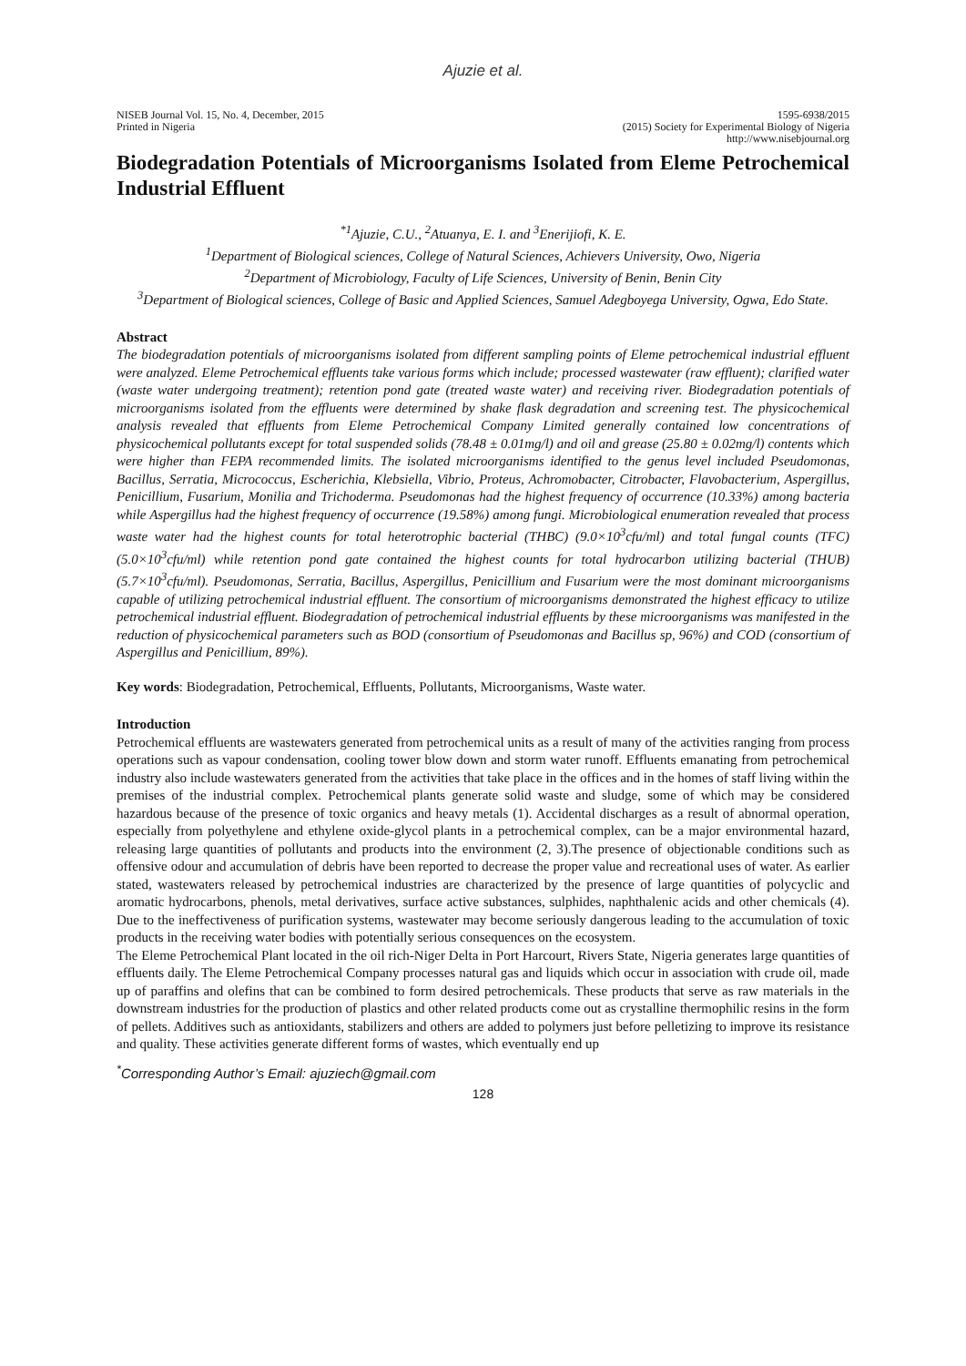Ajuzie et al.
NISEB Journal Vol. 15, No. 4, December, 2015
Printed in Nigeria
1595-6938/2015
(2015) Society for Experimental Biology of Nigeria
http://www.nisebjournal.org
Biodegradation Potentials of Microorganisms Isolated from Eleme Petrochemical Industrial Effluent
<sup>*1</sup>Ajuzie, C.U., <sup>2</sup>Atuanya, E. I. and <sup>3</sup>Enerijiofi, K. E.
<sup>1</sup> Department of Biological sciences, College of Natural Sciences, Achievers University, Owo, Nigeria
<sup>2</sup> Department of Microbiology, Faculty of Life Sciences, University of Benin, Benin City
<sup>3</sup> Department of Biological sciences, College of Basic and Applied Sciences, Samuel Adegboyega University, Ogwa, Edo State.
Abstract
The biodegradation potentials of microorganisms isolated from different sampling points of Eleme petrochemical industrial effluent were analyzed. Eleme Petrochemical effluents take various forms which include; processed wastewater (raw effluent); clarified water (waste water undergoing treatment); retention pond gate (treated waste water) and receiving river. Biodegradation potentials of microorganisms isolated from the effluents were determined by shake flask degradation and screening test. The physicochemical analysis revealed that effluents from Eleme Petrochemical Company Limited generally contained low concentrations of physicochemical pollutants except for total suspended solids (78.48 ± 0.01mg/l) and oil and grease (25.80 ± 0.02mg/l) contents which were higher than FEPA recommended limits. The isolated microorganisms identified to the genus level included Pseudomonas, Bacillus, Serratia, Micrococcus, Escherichia, Klebsiella, Vibrio, Proteus, Achromobacter, Citrobacter, Flavobacterium, Aspergillus, Penicillium, Fusarium, Monilia and Trichoderma. Pseudomonas had the highest frequency of occurrence (10.33%) among bacteria while Aspergillus had the highest frequency of occurrence (19.58%) among fungi. Microbiological enumeration revealed that process waste water had the highest counts for total heterotrophic bacterial (THBC) (9.0×10<sup>3</sup>cfu/ml) and total fungal counts (TFC) (5.0×10<sup>3</sup>cfu/ml) while retention pond gate contained the highest counts for total hydrocarbon utilizing bacterial (THUB) (5.7×10<sup>3</sup>cfu/ml). Pseudomonas, Serratia, Bacillus, Aspergillus, Penicillium and Fusarium were the most dominant microorganisms capable of utilizing petrochemical industrial effluent. The consortium of microorganisms demonstrated the highest efficacy to utilize petrochemical industrial effluent. Biodegradation of petrochemical industrial effluents by these microorganisms was manifested in the reduction of physicochemical parameters such as BOD (consortium of Pseudomonas and Bacillus sp, 96%) and COD (consortium of Aspergillus and Penicillium, 89%).
Key words: Biodegradation, Petrochemical, Effluents, Pollutants, Microorganisms, Waste water.
Introduction
Petrochemical effluents are wastewaters generated from petrochemical units as a result of many of the activities ranging from process operations such as vapour condensation, cooling tower blow down and storm water runoff. Effluents emanating from petrochemical industry also include wastewaters generated from the activities that take place in the offices and in the homes of staff living within the premises of the industrial complex. Petrochemical plants generate solid waste and sludge, some of which may be considered hazardous because of the presence of toxic organics and heavy metals (1). Accidental discharges as a result of abnormal operation, especially from polyethylene and ethylene oxide-glycol plants in a petrochemical complex, can be a major environmental hazard, releasing large quantities of pollutants and products into the environment (2, 3).The presence of objectionable conditions such as offensive odour and accumulation of debris have been reported to decrease the proper value and recreational uses of water. As earlier stated, wastewaters released by petrochemical industries are characterized by the presence of large quantities of polycyclic and aromatic hydrocarbons, phenols, metal derivatives, surface active substances, sulphides, naphthalenic acids and other chemicals (4). Due to the ineffectiveness of purification systems, wastewater may become seriously dangerous leading to the accumulation of toxic products in the receiving water bodies with potentially serious consequences on the ecosystem.
The Eleme Petrochemical Plant located in the oil rich-Niger Delta in Port Harcourt, Rivers State, Nigeria generates large quantities of effluents daily. The Eleme Petrochemical Company processes natural gas and liquids which occur in association with crude oil, made up of paraffins and olefins that can be combined to form desired petrochemicals. These products that serve as raw materials in the downstream industries for the production of plastics and other related products come out as crystalline thermophilic resins in the form of pellets. Additives such as antioxidants, stabilizers and others are added to polymers just before pelletizing to improve its resistance and quality. These activities generate different forms of wastes, which eventually end up
<sup>*</sup> Corresponding Author’s Email: ajuziech@gmail.com
128